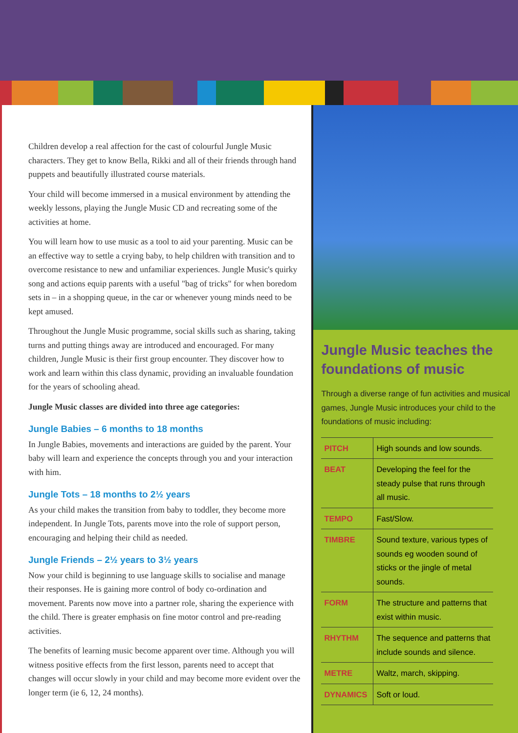Children develop a real affection for the cast of colourful Jungle Music characters. They get to know Bella, Rikki and all of their friends through hand puppets and beautifully illustrated course materials.
Your child will become immersed in a musical environment by attending the weekly lessons, playing the Jungle Music CD and recreating some of the activities at home.
You will learn how to use music as a tool to aid your parenting. Music can be an effective way to settle a crying baby, to help children with transition and to overcome resistance to new and unfamiliar experiences. Jungle Music's quirky song and actions equip parents with a useful "bag of tricks" for when boredom sets in – in a shopping queue, in the car or whenever young minds need to be kept amused.
Throughout the Jungle Music programme, social skills such as sharing, taking turns and putting things away are introduced and encouraged. For many children, Jungle Music is their first group encounter. They discover how to work and learn within this class dynamic, providing an invaluable foundation for the years of schooling ahead.
Jungle Music classes are divided into three age categories:
Jungle Babies – 6 months to 18 months
In Jungle Babies, movements and interactions are guided by the parent. Your baby will learn and experience the concepts through you and your interaction with him.
Jungle Tots – 18 months to 2½ years
As your child makes the transition from baby to toddler, they become more independent. In Jungle Tots, parents move into the role of support person, encouraging and helping their child as needed.
Jungle Friends – 2½ years to 3½ years
Now your child is beginning to use language skills to socialise and manage their responses. He is gaining more control of body co-ordination and movement. Parents now move into a partner role, sharing the experience with the child. There is greater emphasis on fine motor control and pre-reading activities.
The benefits of learning music become apparent over time. Although you will witness positive effects from the first lesson, parents need to accept that changes will occur slowly in your child and may become more evident over the longer term (ie 6, 12, 24 months).
Jungle Music teaches the foundations of music
Through a diverse range of fun activities and musical games, Jungle Music introduces your child to the foundations of music including:
| PITCH | High sounds and low sounds. |
| BEAT | Developing the feel for the steady pulse that runs through all music. |
| TEMPO | Fast/Slow. |
| TIMBRE | Sound texture, various types of sounds eg wooden sound of sticks or the jingle of metal sounds. |
| FORM | The structure and patterns that exist within music. |
| RHYTHM | The sequence and patterns that include sounds and silence. |
| METRE | Waltz, march, skipping. |
| DYNAMICS | Soft or loud. |